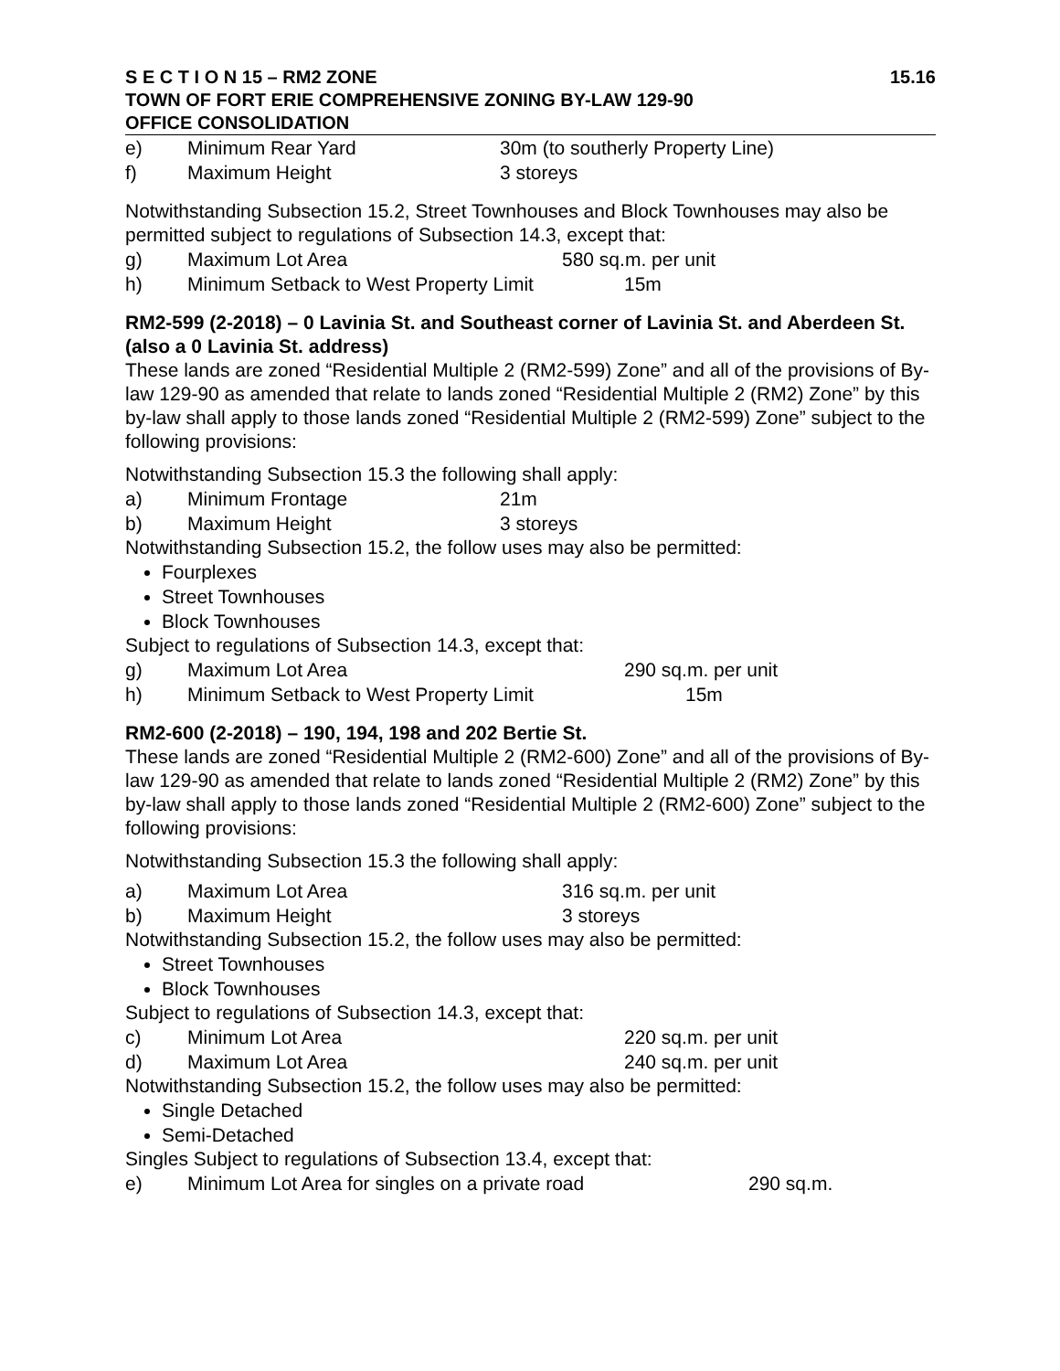S E C T I O N 15 – RM2 ZONE 15.16
TOWN OF FORT ERIE COMPREHENSIVE ZONING BY-LAW 129-90
OFFICE CONSOLIDATION
e) Minimum Rear Yard 30m (to southerly Property Line)
f) Maximum Height 3 storeys
Notwithstanding Subsection 15.2, Street Townhouses and Block Townhouses may also be permitted subject to regulations of Subsection 14.3, except that:
g) Maximum Lot Area 580 sq.m. per unit
h) Minimum Setback to West Property Limit 15m
RM2-599 (2-2018) – 0 Lavinia St. and Southeast corner of Lavinia St. and Aberdeen St. (also a 0 Lavinia St. address)
These lands are zoned “Residential Multiple 2 (RM2-599) Zone” and all of the provisions of By-law 129-90 as amended that relate to lands zoned “Residential Multiple 2 (RM2) Zone” by this by-law shall apply to those lands zoned “Residential Multiple 2 (RM2-599) Zone” subject to the following provisions:
Notwithstanding Subsection 15.3 the following shall apply:
a) Minimum Frontage 21m
b) Maximum Height 3 storeys
Notwithstanding Subsection 15.2, the follow uses may also be permitted:
Fourplexes
Street Townhouses
Block Townhouses
Subject to regulations of Subsection 14.3, except that:
g) Maximum Lot Area 290 sq.m. per unit
h) Minimum Setback to West Property Limit 15m
RM2-600 (2-2018) – 190, 194, 198 and 202 Bertie St.
These lands are zoned “Residential Multiple 2 (RM2-600) Zone” and all of the provisions of By-law 129-90 as amended that relate to lands zoned “Residential Multiple 2 (RM2) Zone” by this by-law shall apply to those lands zoned “Residential Multiple 2 (RM2-600) Zone” subject to the following provisions:
Notwithstanding Subsection 15.3 the following shall apply:
a) Maximum Lot Area 316 sq.m. per unit
b) Maximum Height 3 storeys
Notwithstanding Subsection 15.2, the follow uses may also be permitted:
Street Townhouses
Block Townhouses
Subject to regulations of Subsection 14.3, except that:
c) Minimum Lot Area 220 sq.m. per unit
d) Maximum Lot Area 240 sq.m. per unit
Notwithstanding Subsection 15.2, the follow uses may also be permitted:
Single Detached
Semi-Detached
Singles Subject to regulations of Subsection 13.4, except that:
e) Minimum Lot Area for singles on a private road 290 sq.m.